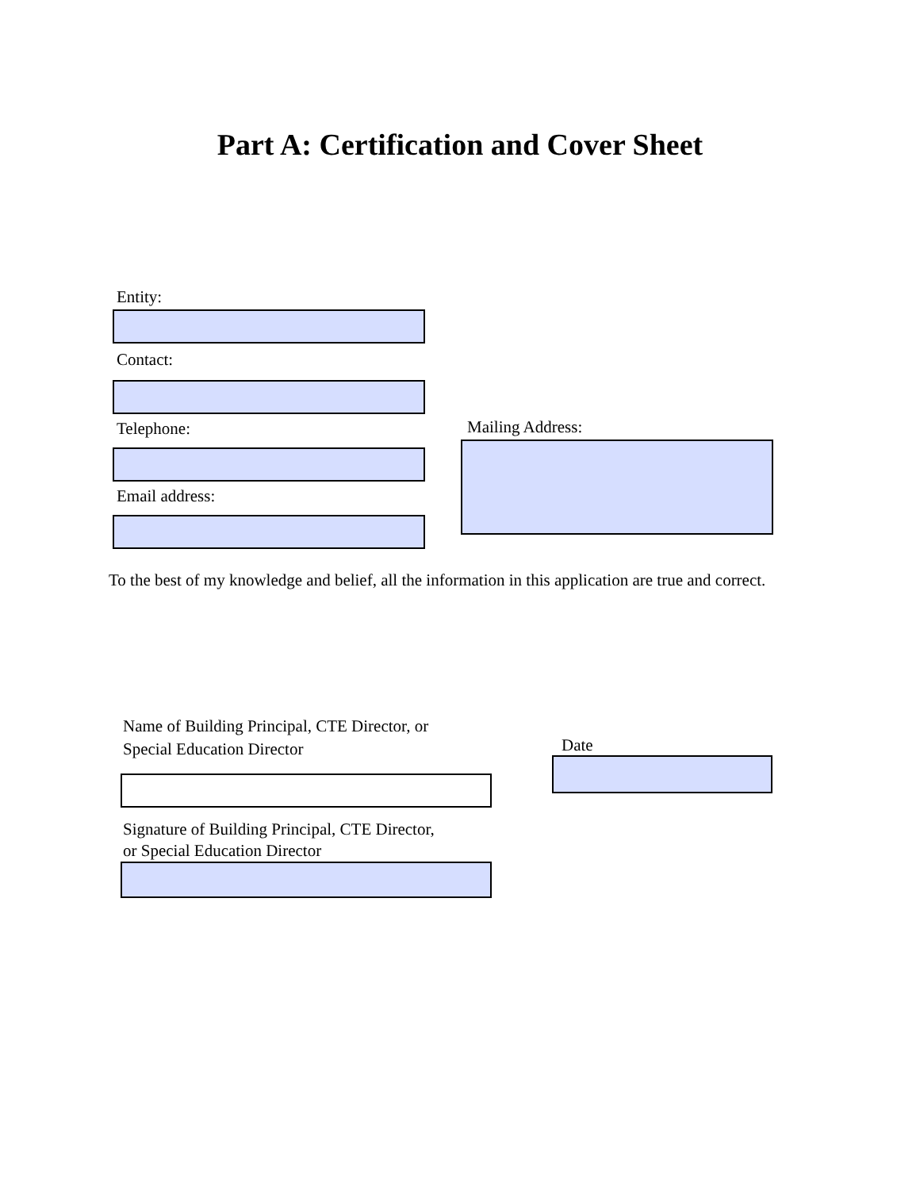Part A: Certification and Cover Sheet
Entity:
Contact:
Telephone:
Email address:
Mailing Address:
To the best of my knowledge and belief, all the information in this application are true and correct.
Name of Building Principal, CTE Director, or
Special Education Director
Signature of Building Principal, CTE Director,
or Special Education Director
Date